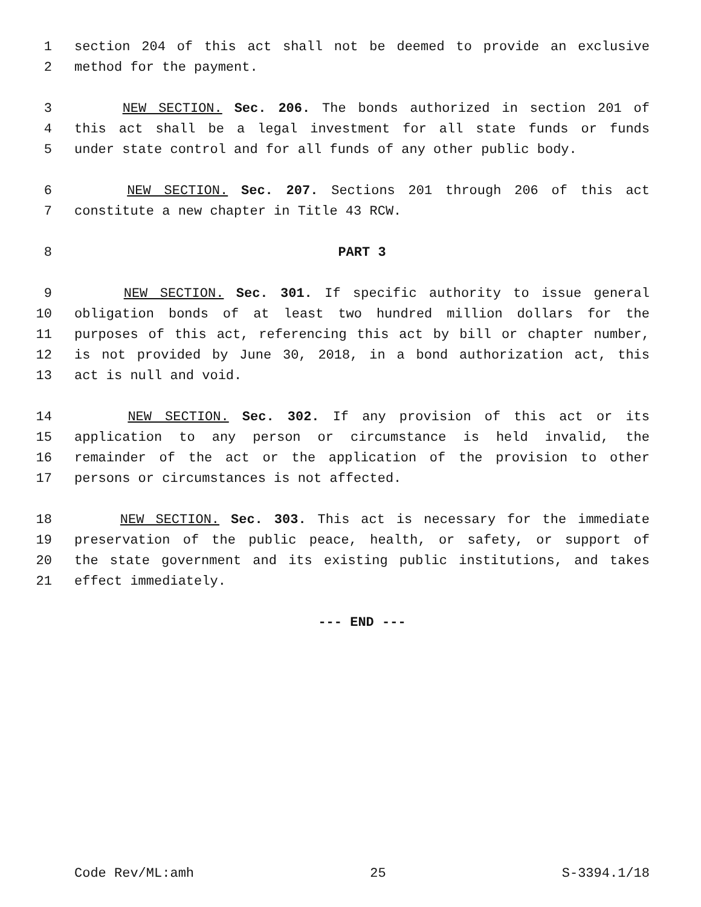1 section 204 of this act shall not be deemed to provide an exclusive
2 method for the payment.
3 NEW SECTION. Sec. 206. The bonds authorized in section 201 of
4 this act shall be a legal investment for all state funds or funds
5 under state control and for all funds of any other public body.
6 NEW SECTION. Sec. 207. Sections 201 through 206 of this act
7 constitute a new chapter in Title 43 RCW.
8 PART 3
9 NEW SECTION. Sec. 301. If specific authority to issue general
10 obligation bonds of at least two hundred million dollars for the
11 purposes of this act, referencing this act by bill or chapter number,
12 is not provided by June 30, 2018, in a bond authorization act, this
13 act is null and void.
14 NEW SECTION. Sec. 302. If any provision of this act or its
15 application to any person or circumstance is held invalid, the
16 remainder of the act or the application of the provision to other
17 persons or circumstances is not affected.
18 NEW SECTION. Sec. 303. This act is necessary for the immediate
19 preservation of the public peace, health, or safety, or support of
20 the state government and its existing public institutions, and takes
21 effect immediately.
--- END ---
Code Rev/ML:amh 25 S-3394.1/18